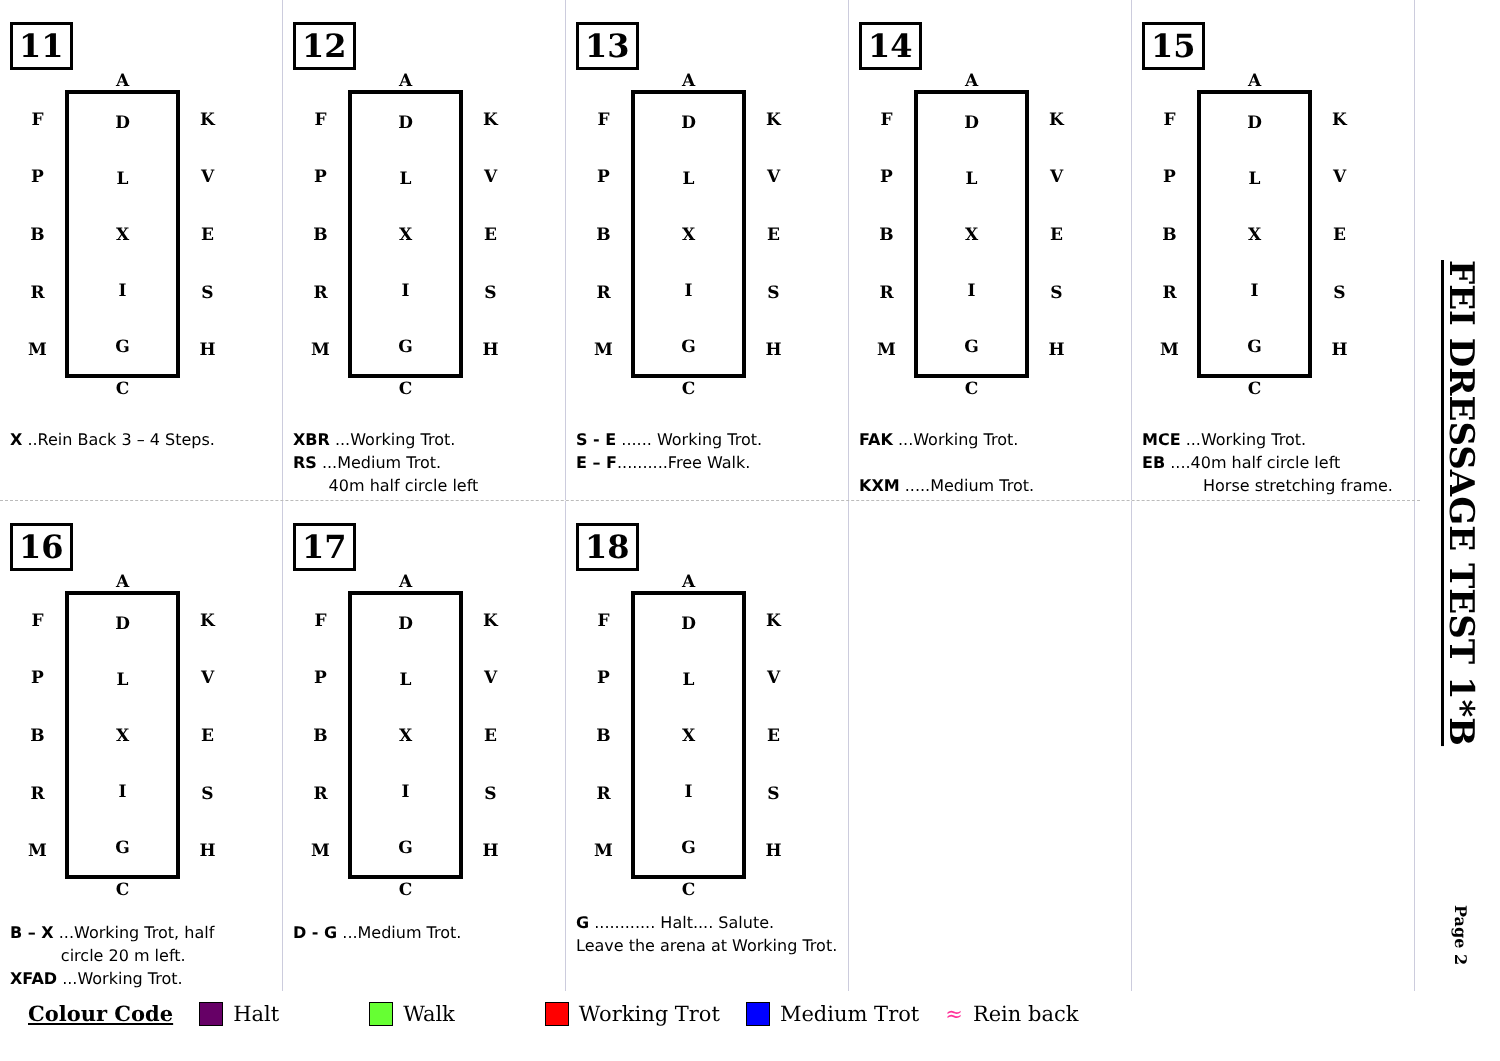11
A
F
P
B
R
M
D
L
X
I
G
K
V
E
S
H
C
X ..Rein Back 3 – 4 Steps.
12
A
F
P
B
R
M
D
L
X
I
G
K
V
E
S
H
C
XBR ...Working Trot.
RS ...Medium Trot.
40m half circle left
13
A
F
P
B
R
M
D
L
X
I
G
K
V
E
S
H
C
S - E ...... Working Trot.
E – F..........Free Walk.
14
A
F
P
B
R
M
D
L
X
I
G
K
V
E
S
H
C
FAK ...Working Trot.
KXM .....Medium Trot.
15
A
F
P
B
R
M
D
L
X
I
G
K
V
E
S
H
C
MCE ...Working Trot.
EB ....40m half circle left
Horse stretching frame.
16
A
F
P
B
R
M
D
L
X
I
G
K
V
E
S
H
C
B – X ...Working Trot, half
circle 20 m left.
XFAD ...Working Trot.
17
A
F
P
B
R
M
D
L
X
I
G
K
V
E
S
H
C
D - G ...Medium Trot.
18
A
F
P
B
R
M
D
L
X
I
G
K
V
E
S
H
C
G ............ Halt.... Salute.
Leave the arena at Working Trot.
Colour Code Halt Walk Working Trot Medium Trot ≈ Rein back
FEI DRESSAGE TEST 1*B
Page 2